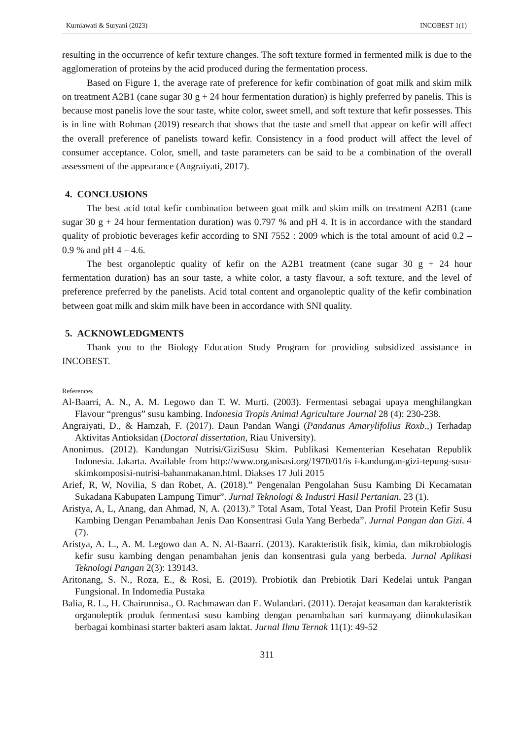Kurniawati & Suryani (2023) INCOBEST 1(1)
resulting in the occurrence of kefir texture changes. The soft texture formed in fermented milk is due to the agglomeration of proteins by the acid produced during the fermentation process.
Based on Figure 1, the average rate of preference for kefir combination of goat milk and skim milk on treatment A2B1 (cane sugar 30 g + 24 hour fermentation duration) is highly preferred by panelis. This is because most panelis love the sour taste, white color, sweet smell, and soft texture that kefir possesses. This is in line with Rohman (2019) research that shows that the taste and smell that appear on kefir will affect the overall preference of panelists toward kefir. Consistency in a food product will affect the level of consumer acceptance. Color, smell, and taste parameters can be said to be a combination of the overall assessment of the appearance (Angraiyati, 2017).
4. CONCLUSIONS
The best acid total kefir combination between goat milk and skim milk on treatment A2B1 (cane sugar 30 g + 24 hour fermentation duration) was 0.797 % and pH 4. It is in accordance with the standard quality of probiotic beverages kefir according to SNI 7552 : 2009 which is the total amount of acid 0.2 – 0.9 % and pH 4 – 4.6.
The best organoleptic quality of kefir on the A2B1 treatment (cane sugar 30 g + 24 hour fermentation duration) has an sour taste, a white color, a tasty flavour, a soft texture, and the level of preference preferred by the panelists. Acid total content and organoleptic quality of the kefir combination between goat milk and skim milk have been in accordance with SNI quality.
5. ACKNOWLEDGMENTS
Thank you to the Biology Education Study Program for providing subsidized assistance in INCOBEST.
References
Al-Baarri, A. N., A. M. Legowo dan T. W. Murti. (2003). Fermentasi sebagai upaya menghilangkan Flavour “prengus” susu kambing. Indonesia Tropis Animal Agriculture Journal 28 (4): 230-238.
Angraiyati, D., & Hamzah, F. (2017). Daun Pandan Wangi (Pandanus Amarylifolius Roxb.,) Terhadap Aktivitas Antioksidan (Doctoral dissertation, Riau University).
Anonimus. (2012). Kandungan Nutrisi/GiziSusu Skim. Publikasi Kementerian Kesehatan Republik Indonesia. Jakarta. Available from http://www.organisasi.org/1970/01/is i-kandungan-gizi-tepung-susu-skimkomposisi-nutrisi-bahanmakanan.html. Diakses 17 Juli 2015
Arief, R, W, Novilia, S dan Robet, A. (2018).” Pengenalan Pengolahan Susu Kambing Di Kecamatan Sukadana Kabupaten Lampung Timur”. Jurnal Teknologi & Industri Hasil Pertanian. 23 (1).
Aristya, A, L, Anang, dan Ahmad, N, A. (2013).” Total Asam, Total Yeast, Dan Profil Protein Kefir Susu Kambing Dengan Penambahan Jenis Dan Konsentrasi Gula Yang Berbeda”. Jurnal Pangan dan Gizi. 4 (7).
Aristya, A. L., A. M. Legowo dan A. N. Al-Baarri. (2013). Karakteristik fisik, kimia, dan mikrobiologis kefir susu kambing dengan penambahan jenis dan konsentrasi gula yang berbeda. Jurnal Aplikasi Teknologi Pangan 2(3): 139143.
Aritonang, S. N., Roza, E., & Rosi, E. (2019). Probiotik dan Prebiotik Dari Kedelai untuk Pangan Fungsional. In Indomedia Pustaka
Balia, R. L., H. Chairunnisa., O. Rachmawan dan E. Wulandari. (2011). Derajat keasaman dan karakteristik organoleptik produk fermentasi susu kambing dengan penambahan sari kurmayang diinokulasikan berbagai kombinasi starter bakteri asam laktat. Jurnal Ilmu Ternak 11(1): 49-52
311